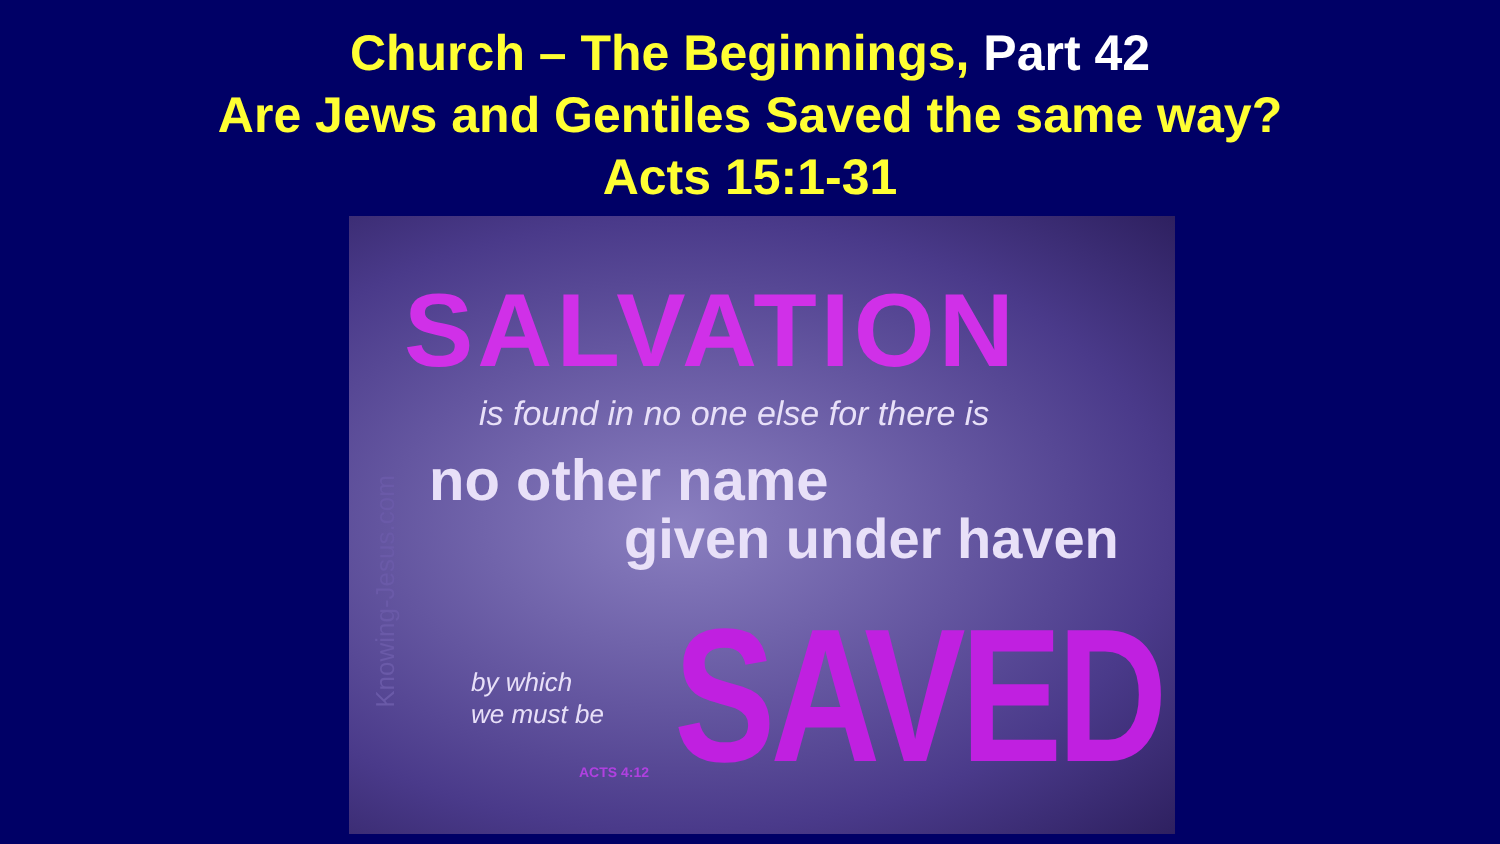Church – The Beginnings, Part 42
Are Jews and Gentiles Saved the same way?
Acts 15:1-31
SALVATION
is found in no one else for there is
no other name
given under haven
by which
we must be
SAVED
ACTS 4:12
Knowing-Jesus.com